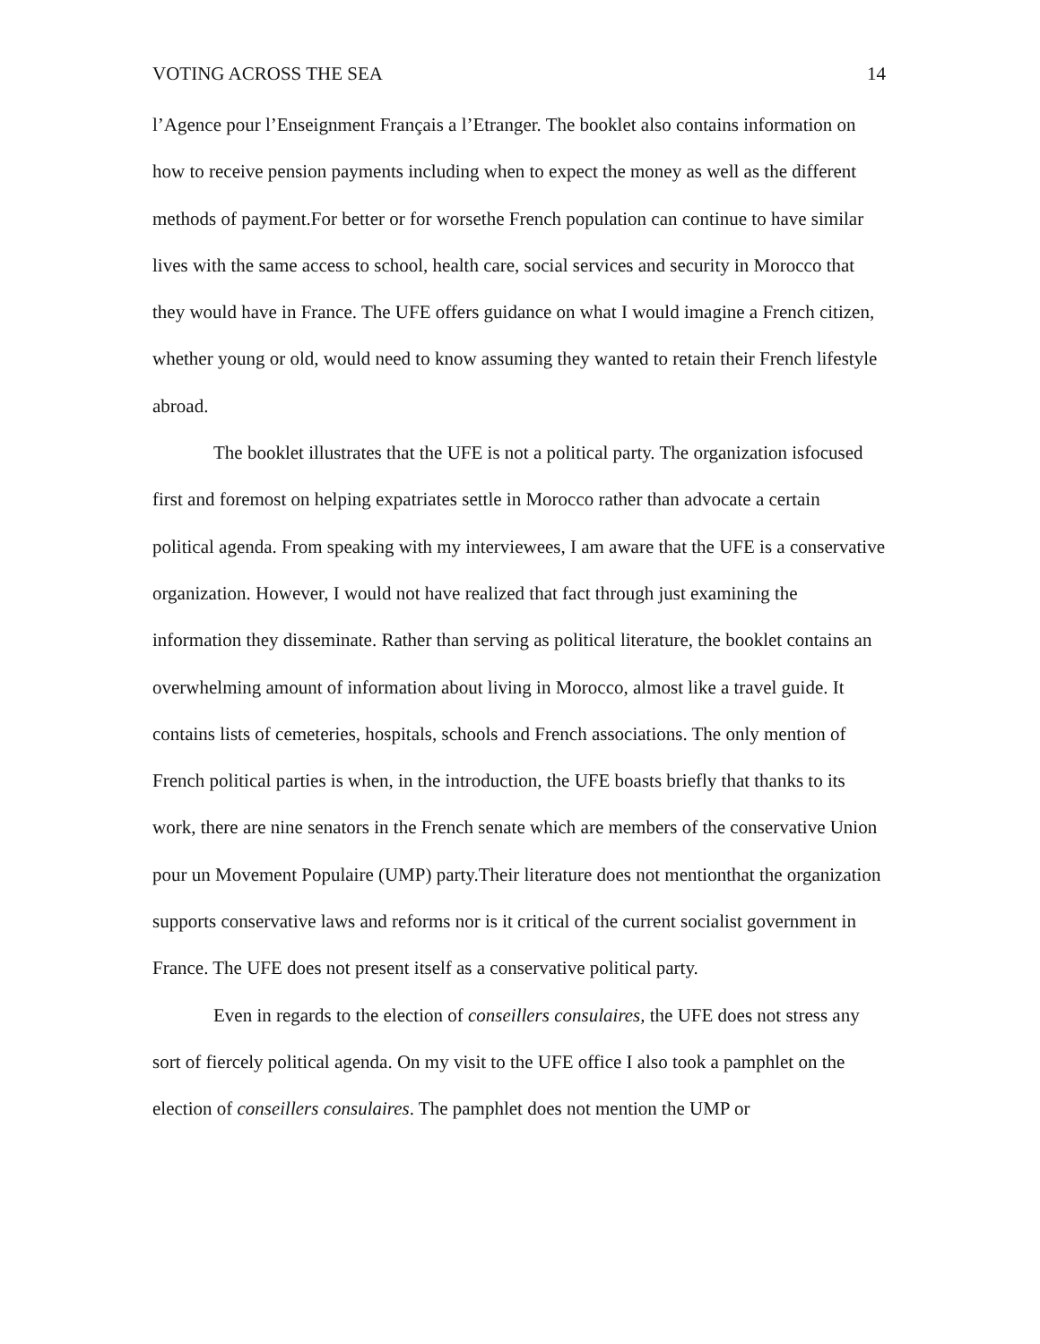VOTING ACROSS THE SEA 14
l’Agence pour l’Enseignment Français a l’Etranger. The booklet also contains information on how to receive pension payments including when to expect the money as well as the different methods of payment.For better or for worsethe French population can continue to have similar lives with the same access to school, health care, social services and security in Morocco that they would have in France. The UFE offers guidance on what I would imagine a French citizen, whether young or old, would need to know assuming they wanted to retain their French lifestyle abroad.
The booklet illustrates that the UFE is not a political party. The organization isfocused first and foremost on helping expatriates settle in Morocco rather than advocate a certain political agenda. From speaking with my interviewees, I am aware that the UFE is a conservative organization. However, I would not have realized that fact through just examining the information they disseminate. Rather than serving as political literature, the booklet contains an overwhelming amount of information about living in Morocco, almost like a travel guide. It contains lists of cemeteries, hospitals, schools and French associations. The only mention of French political parties is when, in the introduction, the UFE boasts briefly that thanks to its work, there are nine senators in the French senate which are members of the conservative Union pour un Movement Populaire (UMP) party.Their literature does not mentionthat the organization supports conservative laws and reforms nor is it critical of the current socialist government in France. The UFE does not present itself as a conservative political party.
Even in regards to the election of conseillers consulaires, the UFE does not stress any sort of fiercely political agenda. On my visit to the UFE office I also took a pamphlet on the election of conseillers consulaires. The pamphlet does not mention the UMP or